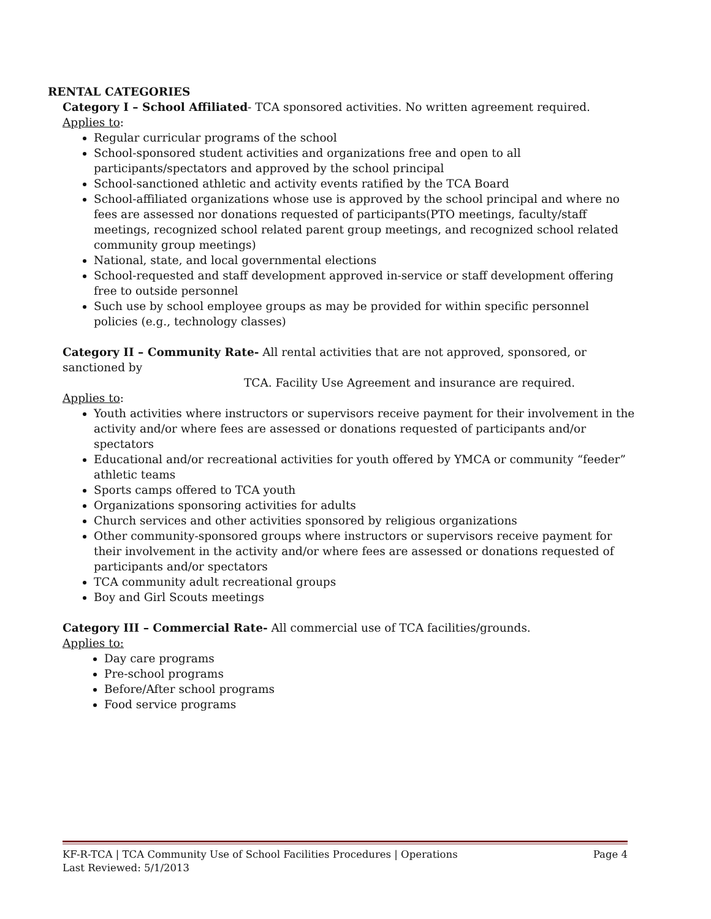RENTAL CATEGORIES
Category I – School Affiliated- TCA sponsored activities. No written agreement required.
Applies to:
Regular curricular programs of the school
School-sponsored student activities and organizations free and open to all participants/spectators and approved by the school principal
School-sanctioned athletic and activity events ratified by the TCA Board
School-affiliated organizations whose use is approved by the school principal and where no fees are assessed nor donations requested of participants(PTO meetings, faculty/staff meetings, recognized school related parent group meetings, and recognized school related community group meetings)
National, state, and local governmental elections
School-requested and staff development approved in-service or staff development offering free to outside personnel
Such use by school employee groups as may be provided for within specific personnel policies (e.g., technology classes)
Category II – Community Rate- All rental activities that are not approved, sponsored, or sanctioned by
TCA. Facility Use Agreement and insurance are required.
Applies to:
Youth activities where instructors or supervisors receive payment for their involvement in the activity and/or where fees are assessed or donations requested of participants and/or spectators
Educational and/or recreational activities for youth offered by YMCA or community “feeder” athletic teams
Sports camps offered to TCA youth
Organizations sponsoring activities for adults
Church services and other activities sponsored by religious organizations
Other community-sponsored groups where instructors or supervisors receive payment for their involvement in the activity and/or where fees are assessed or donations requested of participants and/or spectators
TCA community adult recreational groups
Boy and Girl Scouts meetings
Category III – Commercial Rate- All commercial use of TCA facilities/grounds.
Applies to:
Day care programs
Pre-school programs
Before/After school programs
Food service programs
KF-R-TCA | TCA Community Use of School Facilities Procedures | Operations Page 4
Last Reviewed: 5/1/2013